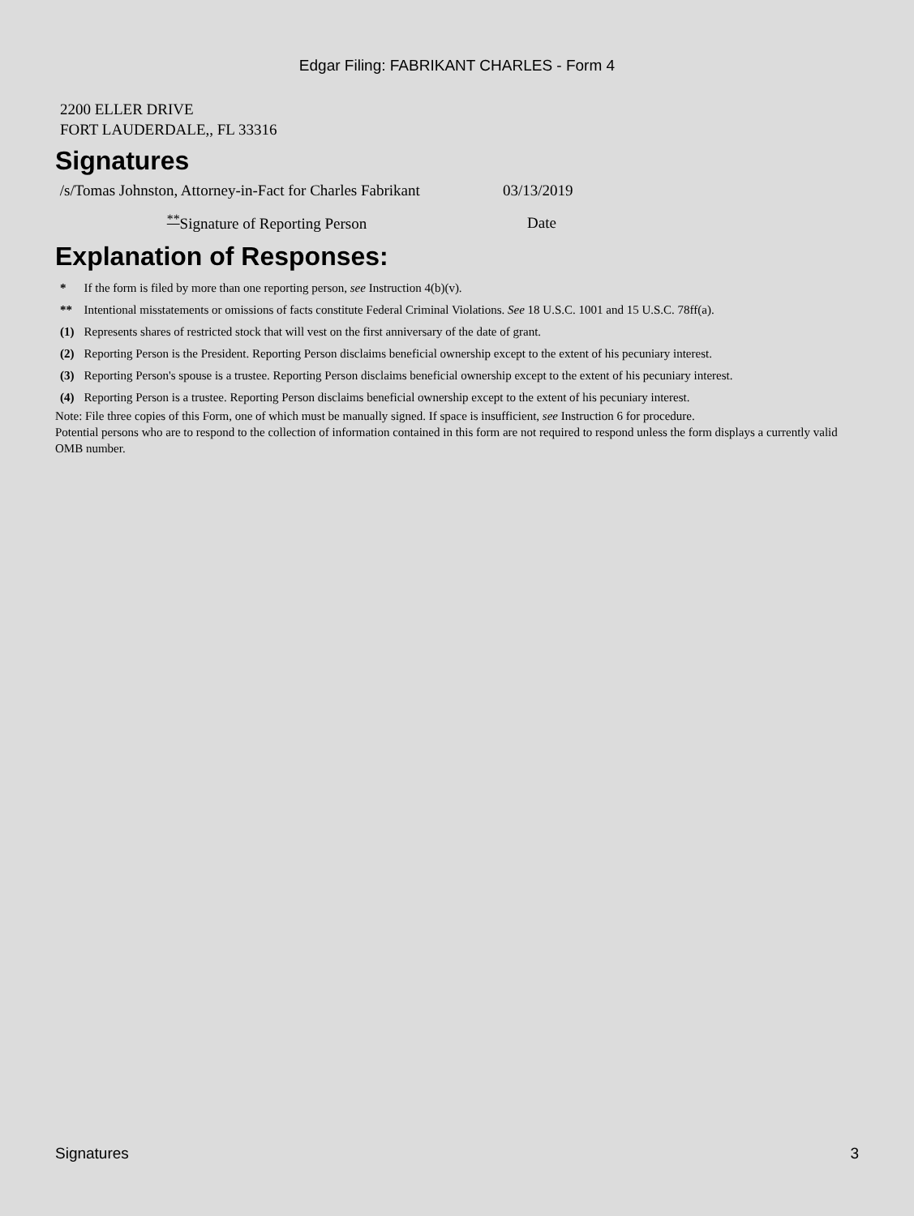Edgar Filing: FABRIKANT CHARLES - Form 4
2200 ELLER DRIVE
FORT LAUDERDALE,, FL 33316
Signatures
| /s/Tomas Johnston, Attorney-in-Fact for Charles Fabrikant | 03/13/2019 |
| <sup>**</sup> Signature of Reporting Person | Date |
Explanation of Responses:
| * | If the form is filed by more than one reporting person, see Instruction 4(b)(v). |
| ** | Intentional misstatements or omissions of facts constitute Federal Criminal Violations. See 18 U.S.C. 1001 and 15 U.S.C. 78ff(a). |
| (1) | Represents shares of restricted stock that will vest on the first anniversary of the date of grant. |
| (2) | Reporting Person is the President. Reporting Person disclaims beneficial ownership except to the extent of his pecuniary interest. |
| (3) | Reporting Person's spouse is a trustee. Reporting Person disclaims beneficial ownership except to the extent of his pecuniary interest. |
| (4) | Reporting Person is a trustee. Reporting Person disclaims beneficial ownership except to the extent of his pecuniary interest. |
Note: File three copies of this Form, one of which must be manually signed. If space is insufficient, see Instruction 6 for procedure.
Potential persons who are to respond to the collection of information contained in this form are not required to respond unless the form displays a currently valid OMB number.
Signatures 3